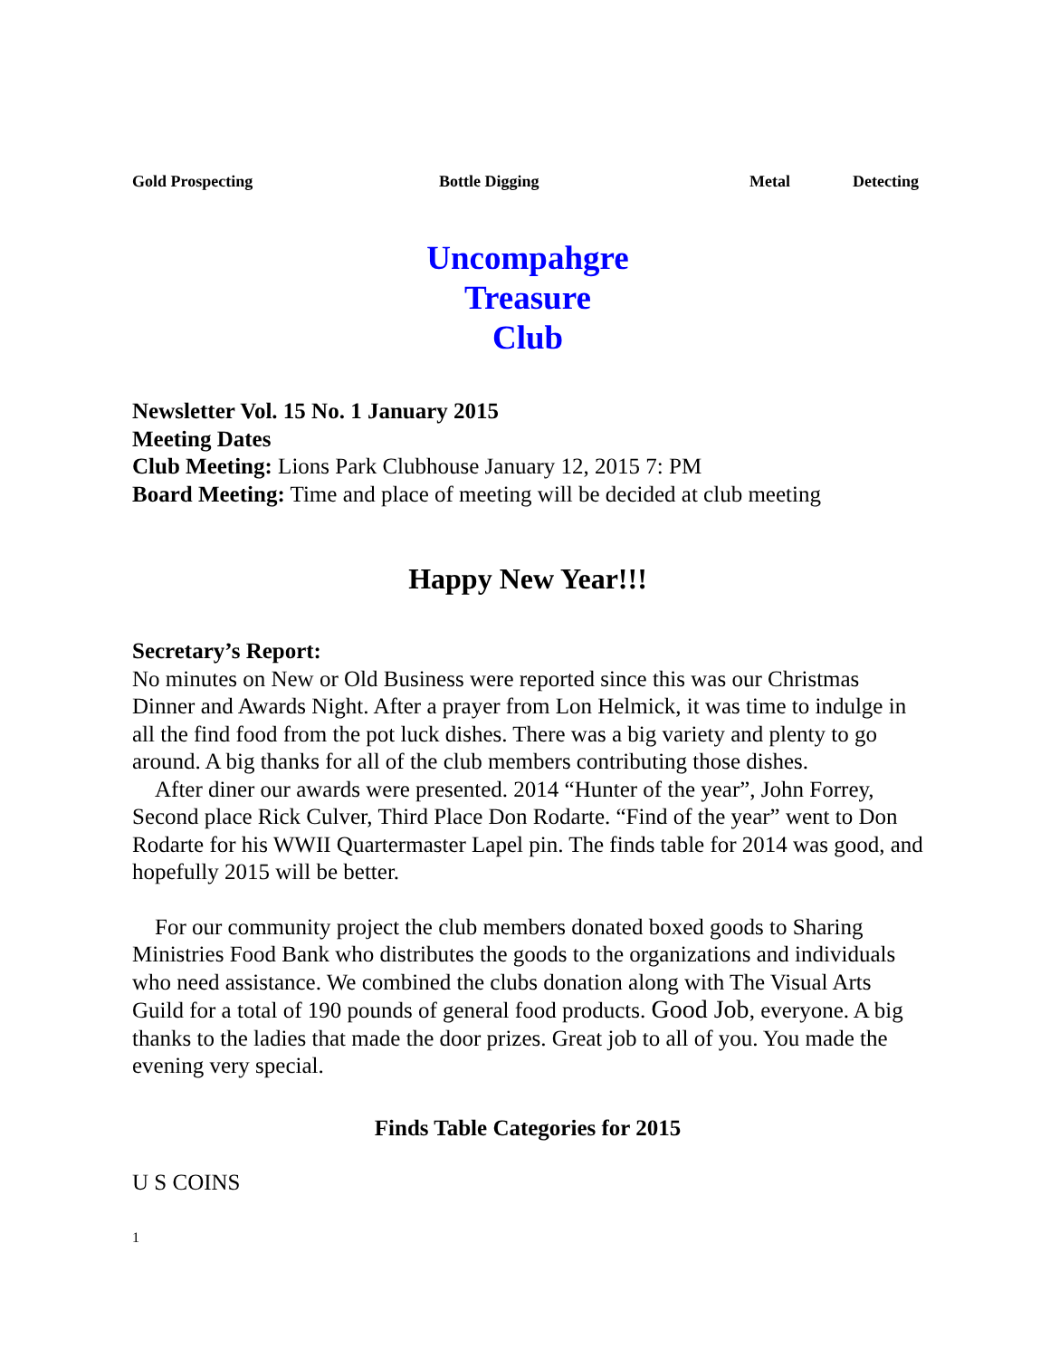Gold Prospecting Bottle Digging Metal Detecting
Uncompahgre
Treasure
Club
Newsletter Vol. 15 No. 1 January 2015
Meeting Dates
Club Meeting: Lions Park Clubhouse January 12, 2015 7: PM
Board Meeting: Time and place of meeting will be decided at club meeting
Happy New Year!!!
Secretary’s Report:
No minutes on New or Old Business were reported since this was our Christmas Dinner and Awards Night. After a prayer from Lon Helmick, it was time to indulge in all the find food from the pot luck dishes. There was a big variety and plenty to go around. A big thanks for all of the club members contributing those dishes.
After diner our awards were presented. 2014 “Hunter of the year”, John Forrey, Second place Rick Culver, Third Place Don Rodarte. “Find of the year” went to Don Rodarte for his WWII Quartermaster Lapel pin. The finds table for 2014 was good, and hopefully 2015 will be better.
For our community project the club members donated boxed goods to Sharing Ministries Food Bank who distributes the goods to the organizations and individuals who need assistance. We combined the clubs donation along with The Visual Arts Guild for a total of 190 pounds of general food products. Good Job, everyone. A big thanks to the ladies that made the door prizes. Great job to all of you. You made the evening very special.
Finds Table Categories for 2015
U S COINS
1